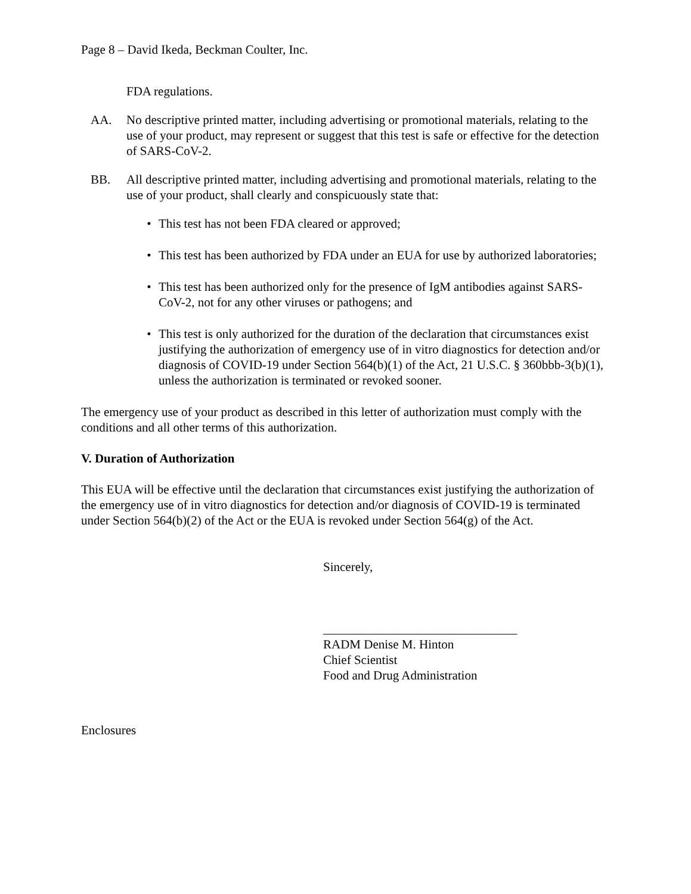Page 8 – David Ikeda, Beckman Coulter, Inc.
FDA regulations.
AA. No descriptive printed matter, including advertising or promotional materials, relating to the use of your product, may represent or suggest that this test is safe or effective for the detection of SARS-CoV-2.
BB. All descriptive printed matter, including advertising and promotional materials, relating to the use of your product, shall clearly and conspicuously state that:
• This test has not been FDA cleared or approved;
• This test has been authorized by FDA under an EUA for use by authorized laboratories;
• This test has been authorized only for the presence of IgM antibodies against SARS-CoV-2, not for any other viruses or pathogens; and
• This test is only authorized for the duration of the declaration that circumstances exist justifying the authorization of emergency use of in vitro diagnostics for detection and/or diagnosis of COVID-19 under Section 564(b)(1) of the Act, 21 U.S.C. § 360bbb-3(b)(1), unless the authorization is terminated or revoked sooner.
The emergency use of your product as described in this letter of authorization must comply with the conditions and all other terms of this authorization.
V. Duration of Authorization
This EUA will be effective until the declaration that circumstances exist justifying the authorization of the emergency use of in vitro diagnostics for detection and/or diagnosis of COVID-19 is terminated under Section 564(b)(2) of the Act or the EUA is revoked under Section 564(g) of the Act.
Sincerely,
_______________________________
RADM Denise M. Hinton
Chief Scientist
Food and Drug Administration
Enclosures